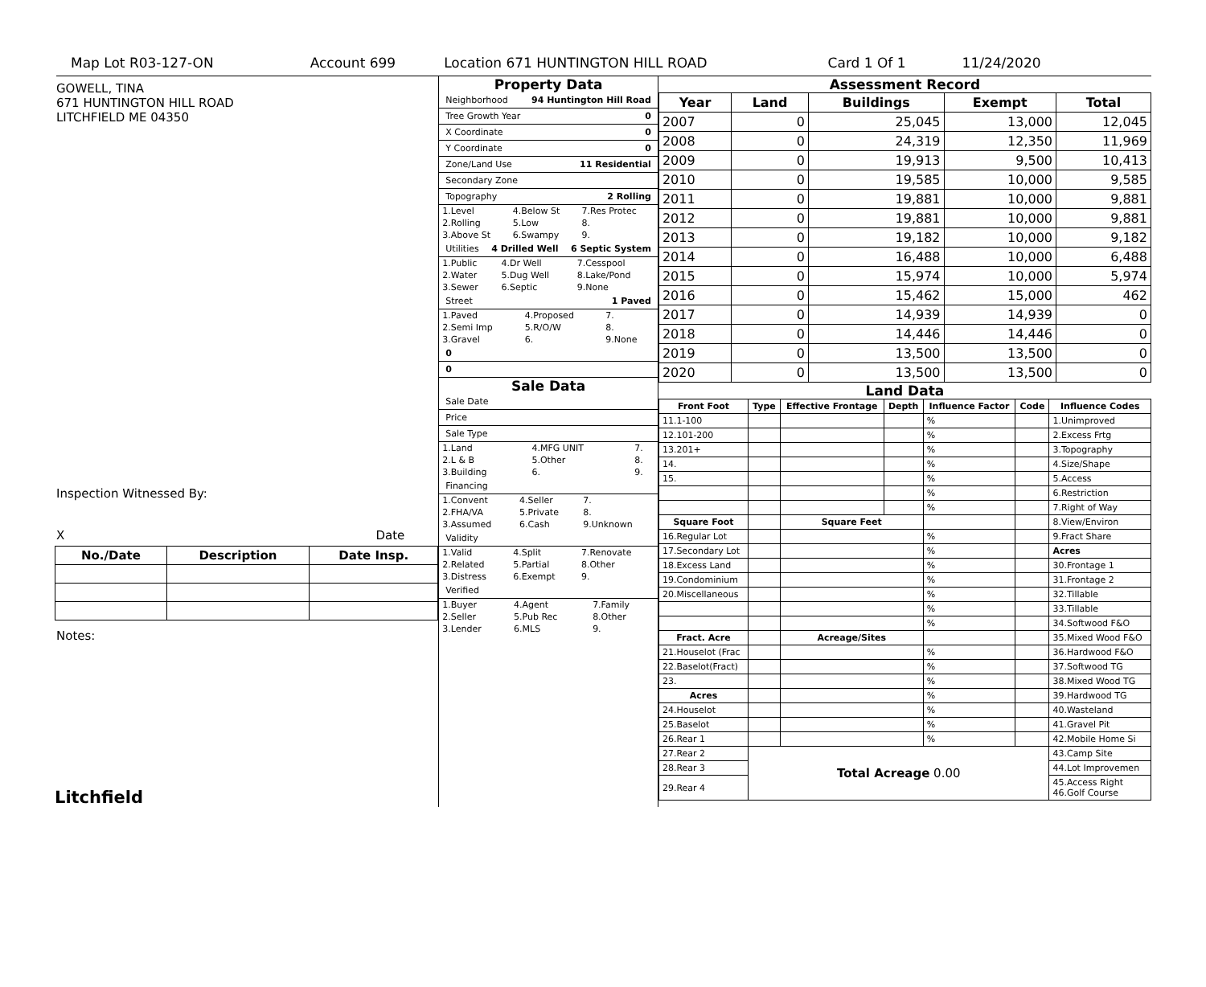Map Lot R03-127-ON Account 699 Location 671 HUNTINGTON HILL ROAD Card 1 Of 1 11/24/2020
GOWELL, TINA
671 HUNTINGTON HILL ROAD
LITCHFIELD ME 04350
Inspection Witnessed By:
X Date
| No./Date | Description | Date Insp. |
| --- | --- | --- |
Notes:
Litchfield
Property Data
Neighborhood 94 Huntington Hill Road
Tree Growth Year 0
X Coordinate 0
Y Coordinate 0
Zone/Land Use 11 Residential
Secondary Zone
Topography 2 Rolling
| 1.Level | 4.Below St | 7.Res Protec |
| 2.Rolling | 5.Low | 8. |
| 3.Above St | 6.Swampy | 9. |
Utilities 4 Drilled Well 6 Septic System
| 1.Public | 4.Dr Well | 7.Cesspool |
| 2.Water | 5.Dug Well | 8.Lake/Pond |
| 3.Sewer | 6.Septic | 9.None |
Street 1 Paved
| 1.Paved | 4.Proposed | 7. |
| 2.Semi Imp | 5.R/O/W | 8. |
| 3.Gravel | 6. | 9.None |
0
0
Sale Data
Sale Date
Price
Sale Type
| 1.Land | 4.MFG UNIT | 7. |
| 2.L & B | 5.Other | 8. |
| 3.Building | 6. | 9. |
Financing
| 1.Convent | 4.Seller | 7. |
| 2.FHA/VA | 5.Private | 8. |
| 3.Assumed | 6.Cash | 9.Unknown |
Validity
| 1.Valid | 4.Split | 7.Renovate |
| 2.Related | 5.Partial | 8.Other |
| 3.Distress | 6.Exempt | 9. |
Verified
| 1.Buyer | 4.Agent | 7.Family |
| 2.Seller | 5.Pub Rec | 8.Other |
| 3.Lender | 6.MLS | 9. |
Assessment Record
| Year | Land | Buildings | Exempt | Total |
| --- | --- | --- | --- | --- |
| 2007 | 0 | 25,045 | 13,000 | 12,045 |
| 2008 | 0 | 24,319 | 12,350 | 11,969 |
| 2009 | 0 | 19,913 | 9,500 | 10,413 |
| 2010 | 0 | 19,585 | 10,000 | 9,585 |
| 2011 | 0 | 19,881 | 10,000 | 9,881 |
| 2012 | 0 | 19,881 | 10,000 | 9,881 |
| 2013 | 0 | 19,182 | 10,000 | 9,182 |
| 2014 | 0 | 16,488 | 10,000 | 6,488 |
| 2015 | 0 | 15,974 | 10,000 | 5,974 |
| 2016 | 0 | 15,462 | 15,000 | 462 |
| 2017 | 0 | 14,939 | 14,939 | 0 |
| 2018 | 0 | 14,446 | 14,446 | 0 |
| 2019 | 0 | 13,500 | 13,500 | 0 |
| 2020 | 0 | 13,500 | 13,500 | 0 |
Land Data
| Front Foot | Type | Effective Frontage | Depth | Influence Factor | Code | Influence Codes |
| --- | --- | --- | --- | --- | --- | --- |
| 11.1-100 | | | | % | | 1.Unimproved |
| 12.101-200 | | | | % | | 2.Excess Frtg |
| 13.201+ | | | | % | | 3.Topography |
| 14. | | | | % | | 4.Size/Shape |
| 15. | | | | % | | 5.Access |
| | | | | % | | 6.Restriction |
| | | | | % | | 7.Right of Way |
| Square Foot | | Square Feet | | | | 8.View/Environ |
| 16.Regular Lot | | | | % | | 9.Fract Share |
| 17.Secondary Lot | | | | % | | Acres |
| 18.Excess Land | | | | % | | 30.Frontage 1 |
| 19.Condominium | | | | % | | 31.Frontage 2 |
| 20.Miscellaneous | | | | % | | 32.Tillable |
| | | | | % | | 33.Tillable |
| | | | | % | | 34.Softwood F&O |
| Fract. Acre | | Acreage/Sites | | | | 35.Mixed Wood F&O |
| 21.Houselot (Frac | | | | % | | 36.Hardwood F&O |
| 22.Baselot(Fract) | | | | % | | 37.Softwood TG |
| 23. | | | | % | | 38.Mixed Wood TG |
| Acres | | | | % | | 39.Hardwood TG |
| 24.Houselot | | | | % | | 40.Wasteland |
| 25.Baselot | | | | % | | 41.Gravel Pit |
| 26.Rear 1 | | | | % | | 42.Mobile Home Si |
| 27.Rear 2 | Total Acreage 0.00 | | | | | 43.Camp Site |
| 28.Rear 3 | | | | | | 44.Lot Improvemen |
| 29.Rear 4 | | | | | | 45.Access Right 46.Golf Course |